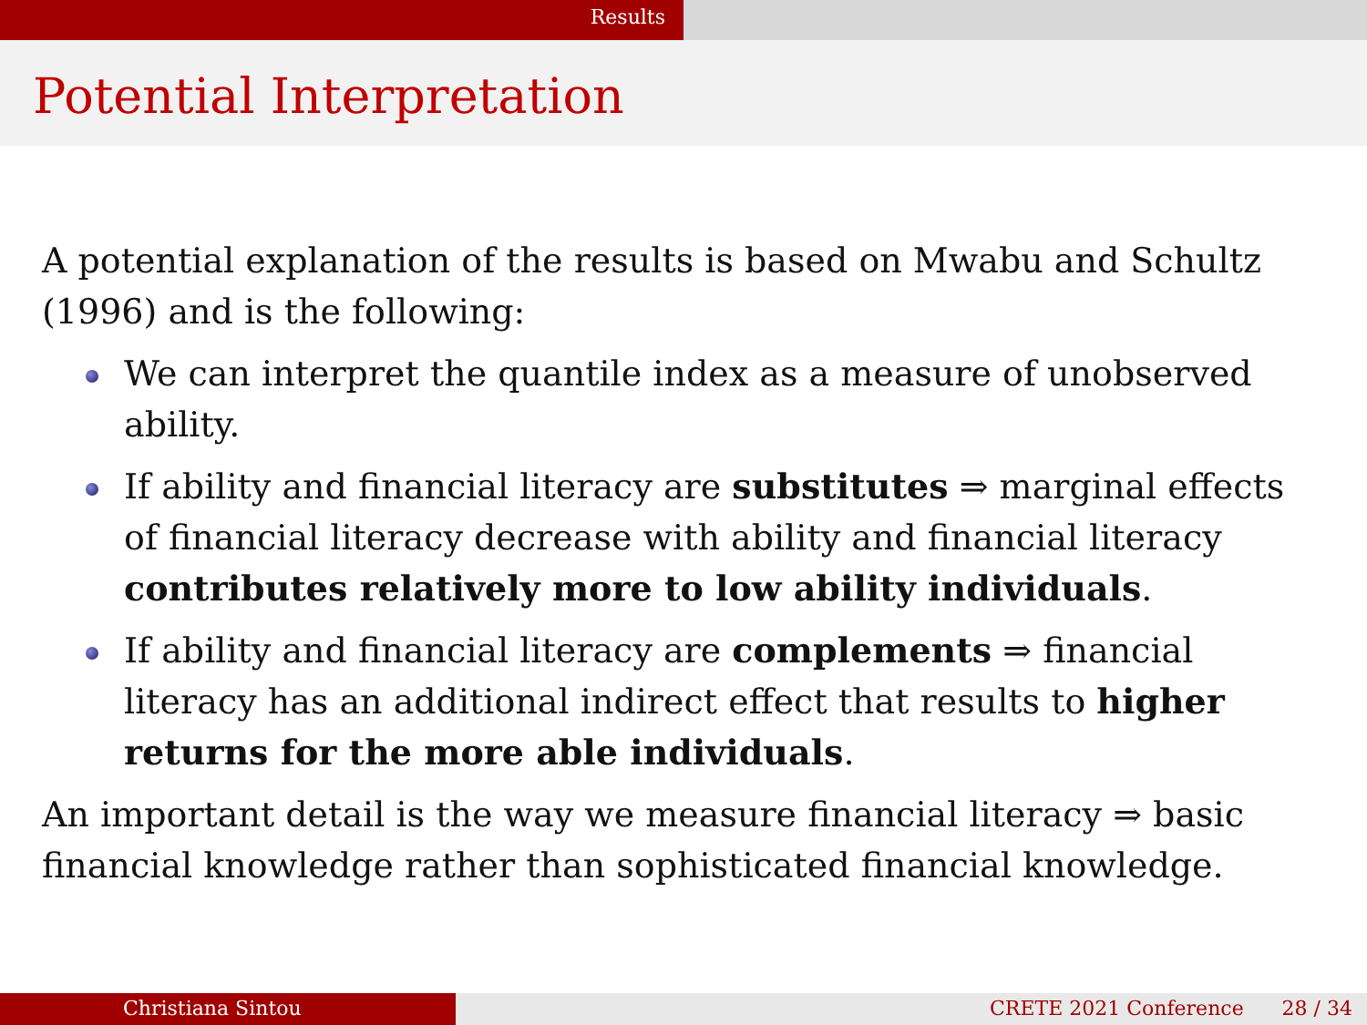Results
Potential Interpretation
A potential explanation of the results is based on Mwabu and Schultz (1996) and is the following:
We can interpret the quantile index as a measure of unobserved ability.
If ability and financial literacy are substitutes ⇒ marginal effects of financial literacy decrease with ability and financial literacy contributes relatively more to low ability individuals.
If ability and financial literacy are complements ⇒ financial literacy has an additional indirect effect that results to higher returns for the more able individuals.
An important detail is the way we measure financial literacy ⇒ basic financial knowledge rather than sophisticated financial knowledge.
Christiana Sintou CRETE 2021 Conference 28 / 34